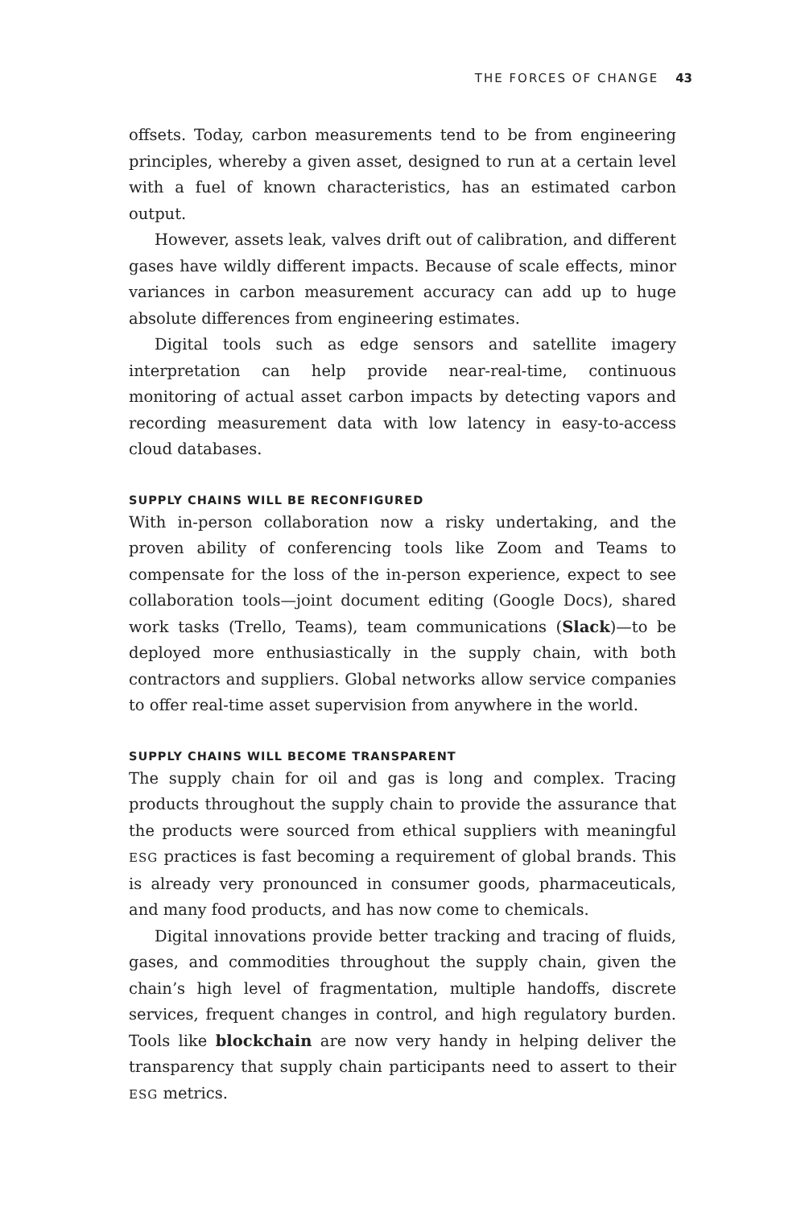THE FORCES OF CHANGE 43
offsets. Today, carbon measurements tend to be from engineering principles, whereby a given asset, designed to run at a certain level with a fuel of known characteristics, has an estimated carbon output.
However, assets leak, valves drift out of calibration, and different gases have wildly different impacts. Because of scale effects, minor variances in carbon measurement accuracy can add up to huge absolute differences from engineering estimates.
Digital tools such as edge sensors and satellite imagery interpretation can help provide near-real-time, continuous monitoring of actual asset carbon impacts by detecting vapors and recording measurement data with low latency in easy-to-access cloud databases.
SUPPLY CHAINS WILL BE RECONFIGURED
With in-person collaboration now a risky undertaking, and the proven ability of conferencing tools like Zoom and Teams to compensate for the loss of the in-person experience, expect to see collaboration tools—joint document editing (Google Docs), shared work tasks (Trello, Teams), team communications (Slack)—to be deployed more enthusiastically in the supply chain, with both contractors and suppliers. Global networks allow service companies to offer real-time asset supervision from anywhere in the world.
SUPPLY CHAINS WILL BECOME TRANSPARENT
The supply chain for oil and gas is long and complex. Tracing products throughout the supply chain to provide the assurance that the products were sourced from ethical suppliers with meaningful ESG practices is fast becoming a requirement of global brands. This is already very pronounced in consumer goods, pharmaceuticals, and many food products, and has now come to chemicals.
Digital innovations provide better tracking and tracing of fluids, gases, and commodities throughout the supply chain, given the chain’s high level of fragmentation, multiple handoffs, discrete services, frequent changes in control, and high regulatory burden. Tools like blockchain are now very handy in helping deliver the transparency that supply chain participants need to assert to their ESG metrics.